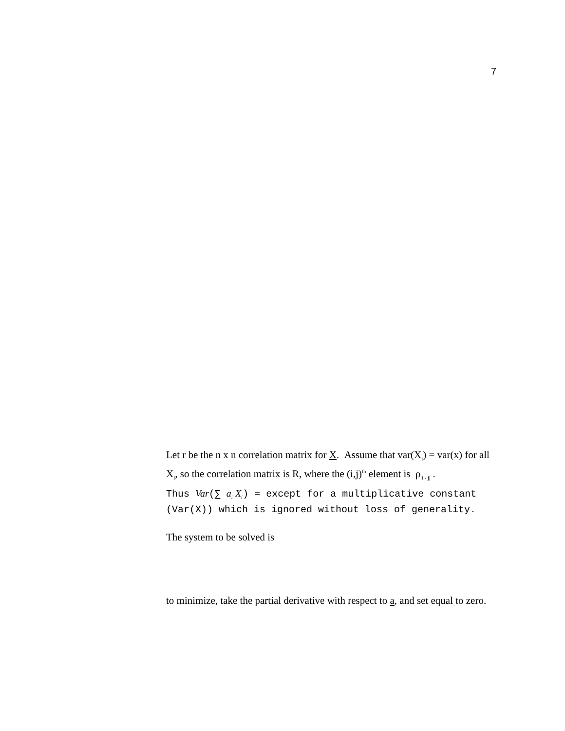7
Let r be the n x n correlation matrix for X. Assume that var(X<sub>i</sub>) = var(x) for all X<sub>i</sub>, so the correlation matrix is R, where the (i,j)<sup>th</sup> element is ρ<sub>|i - j|</sub> .
Thus Var(∑ a<sub>i</sub> X<sub>i</sub>) = except for a multiplicative constant (Var(X)) which is ignored without loss of generality.
The system to be solved is
to minimize, take the partial derivative with respect to a, and set equal to zero.